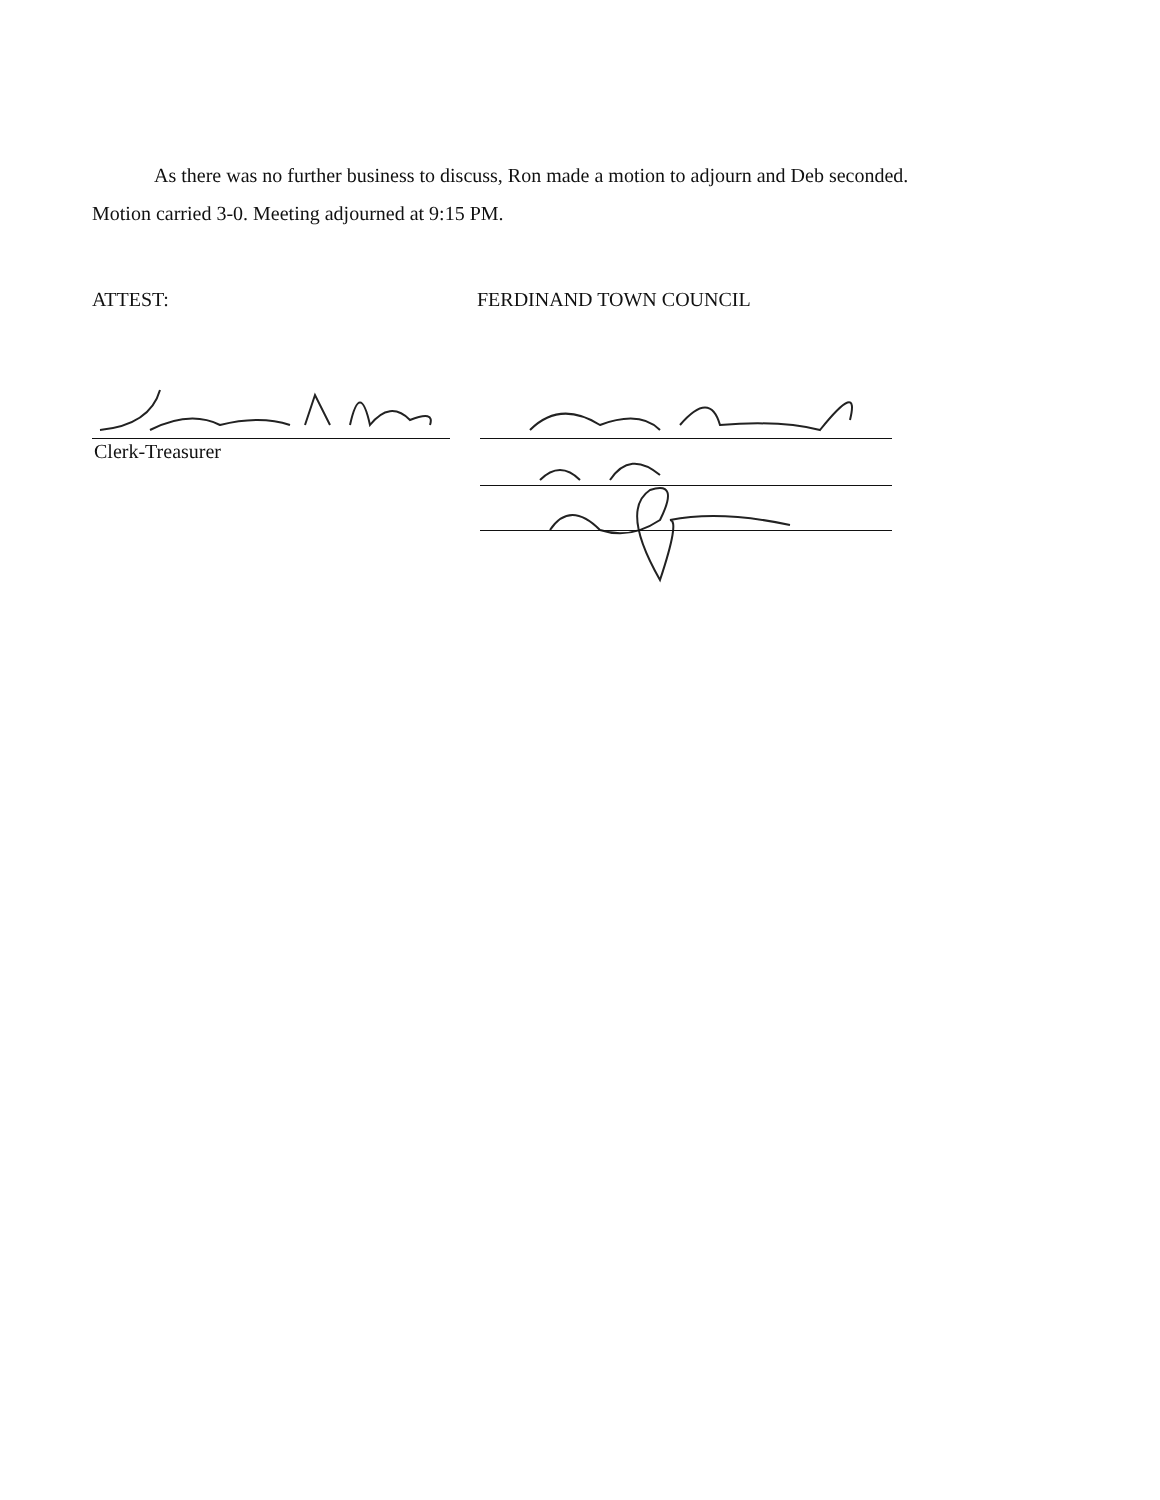As there was no further business to discuss, Ron made a motion to adjourn and Deb seconded. Motion carried 3-0. Meeting adjourned at 9:15 PM.
ATTEST: FERDINAND TOWN COUNCIL
Clerk-Treasurer